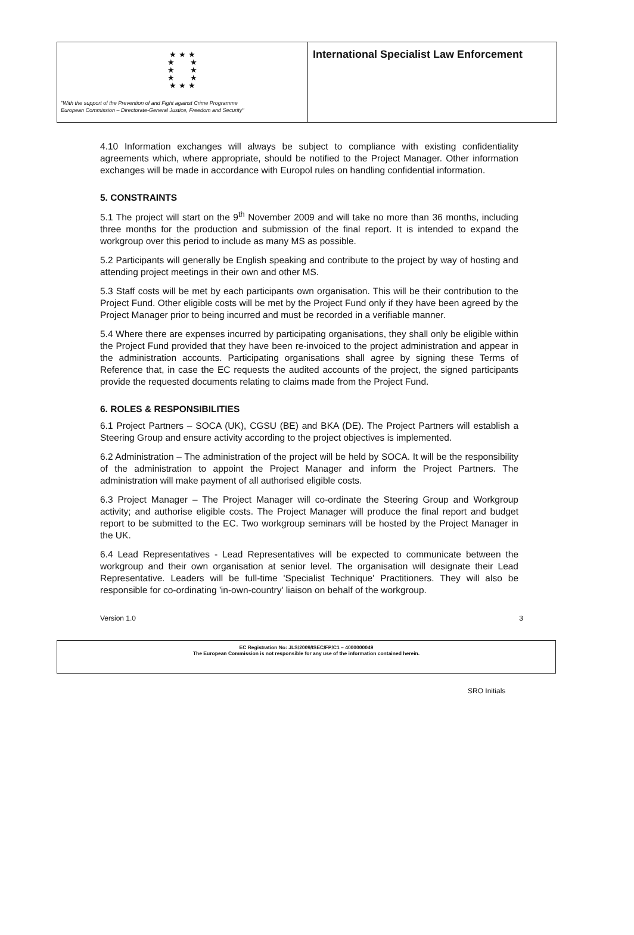★ ★ ★
★ ★
★ ★
★ ★
★ ★ ★
"With the support of the Prevention of and Fight against Crime Programme
European Commission – Directorate-General Justice, Freedom and Security"
International Specialist Law Enforcement
4.10 Information exchanges will always be subject to compliance with existing confidentiality agreements which, where appropriate, should be notified to the Project Manager. Other information exchanges will be made in accordance with Europol rules on handling confidential information.
5. CONSTRAINTS
5.1 The project will start on the 9<sup>th</sup> November 2009 and will take no more than 36 months, including three months for the production and submission of the final report. It is intended to expand the workgroup over this period to include as many MS as possible.
5.2 Participants will generally be English speaking and contribute to the project by way of hosting and attending project meetings in their own and other MS.
5.3 Staff costs will be met by each participants own organisation. This will be their contribution to the Project Fund. Other eligible costs will be met by the Project Fund only if they have been agreed by the Project Manager prior to being incurred and must be recorded in a verifiable manner.
5.4 Where there are expenses incurred by participating organisations, they shall only be eligible within the Project Fund provided that they have been re-invoiced to the project administration and appear in the administration accounts. Participating organisations shall agree by signing these Terms of Reference that, in case the EC requests the audited accounts of the project, the signed participants provide the requested documents relating to claims made from the Project Fund.
6. ROLES & RESPONSIBILITIES
6.1 Project Partners – SOCA (UK), CGSU (BE) and BKA (DE). The Project Partners will establish a Steering Group and ensure activity according to the project objectives is implemented.
6.2 Administration – The administration of the project will be held by SOCA. It will be the responsibility of the administration to appoint the Project Manager and inform the Project Partners. The administration will make payment of all authorised eligible costs.
6.3 Project Manager – The Project Manager will co-ordinate the Steering Group and Workgroup activity; and authorise eligible costs. The Project Manager will produce the final report and budget report to be submitted to the EC. Two workgroup seminars will be hosted by the Project Manager in the UK.
6.4 Lead Representatives - Lead Representatives will be expected to communicate between the workgroup and their own organisation at senior level. The organisation will designate their Lead Representative. Leaders will be full-time 'Specialist Technique' Practitioners. They will also be responsible for co-ordinating 'in-own-country' liaison on behalf of the workgroup.
Version 1.0 3
EC Registration No: JLS/2009/ISEC/FP/C1 – 4000000049
The European Commission is not responsible for any use of the information contained herein.
SRO Initials